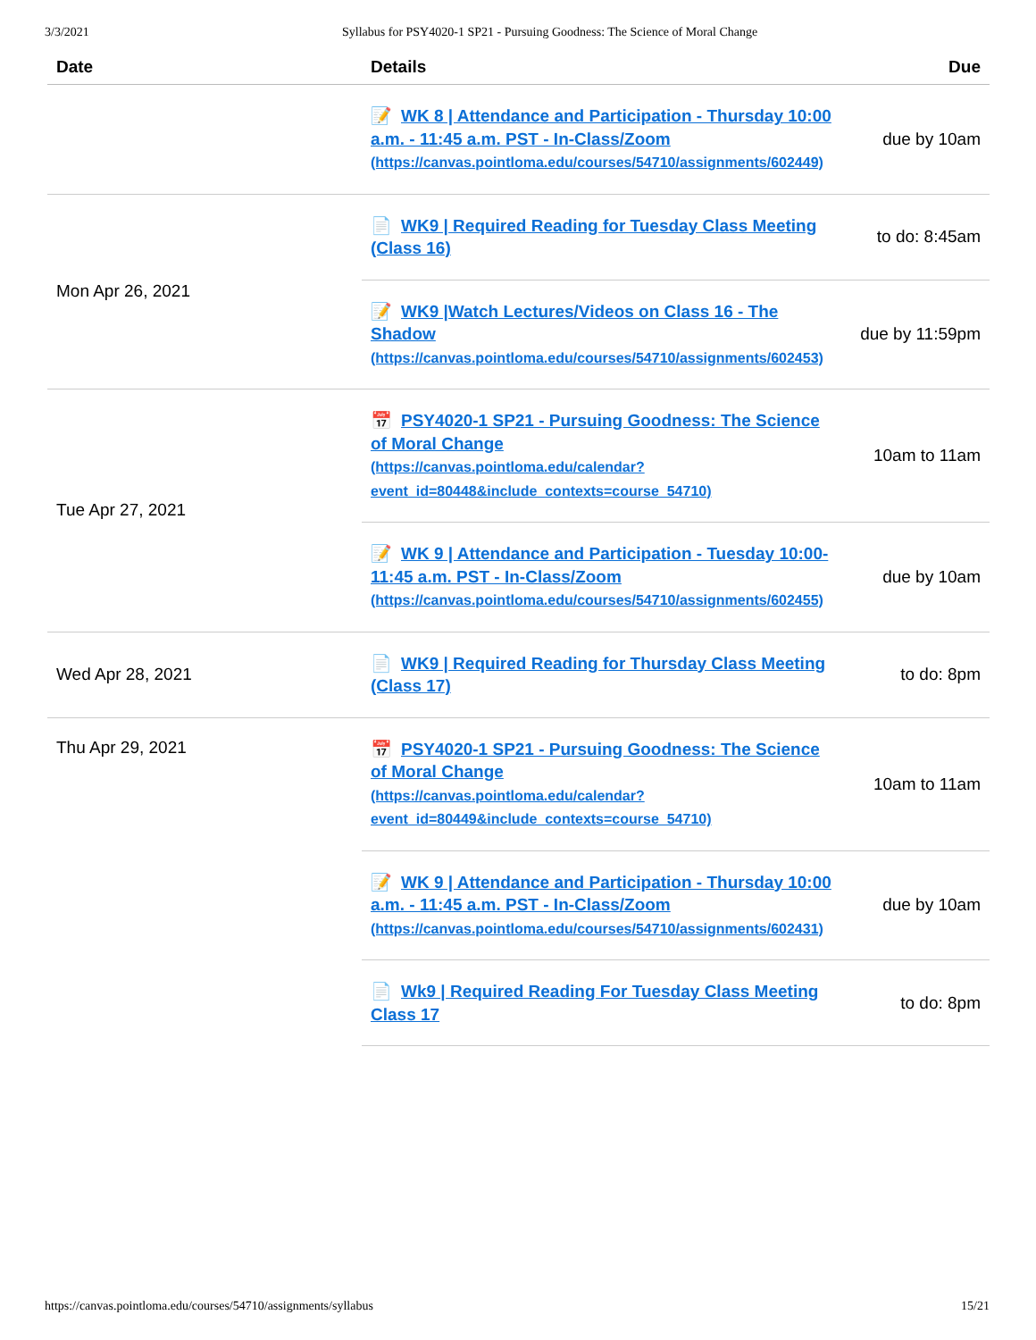3/3/2021 Syllabus for PSY4020-1 SP21 - Pursuing Goodness: The Science of Moral Change
| Date | Details | Due |
| --- | --- | --- |
| | 📝 WK 8 / Attendance and Participation - Thursday 10:00 a.m. - 11:45 a.m. PST - In-Class/Zoom (https://canvas.pointloma.edu/courses/54710/assignments/602449) | due by 10am |
| Mon Apr 26, 2021 | 📄 WK9 / Required Reading for Tuesday Class Meeting (Class 16) | to do: 8:45am |
| | 📝 WK9 /Watch Lectures/Videos on Class 16 - The Shadow (https://canvas.pointloma.edu/courses/54710/assignments/602453) | due by 11:59pm |
| Tue Apr 27, 2021 | 📅 PSY4020-1 SP21 - Pursuing Goodness: The Science of Moral Change (https://canvas.pointloma.edu/calendar? event_id=80448&include_contexts=course_54710) | 10am to 11am |
| | 📝 WK 9 / Attendance and Participation - Tuesday 10:00-11:45 a.m. PST - In-Class/Zoom (https://canvas.pointloma.edu/courses/54710/assignments/602455) | due by 10am |
| Wed Apr 28, 2021 | 📄 WK9 / Required Reading for Thursday Class Meeting (Class 17) | to do: 8pm |
| Thu Apr 29, 2021 | 📅 PSY4020-1 SP21 - Pursuing Goodness: The Science of Moral Change (https://canvas.pointloma.edu/calendar? event_id=80449&include_contexts=course_54710) | 10am to 11am |
| | 📝 WK 9 / Attendance and Participation - Thursday 10:00 a.m. - 11:45 a.m. PST - In-Class/Zoom (https://canvas.pointloma.edu/courses/54710/assignments/602431) | due by 10am |
| | 📄 Wk9 / Required Reading For Tuesday Class Meeting Class 17 | to do: 8pm |
https://canvas.pointloma.edu/courses/54710/assignments/syllabus 15/21